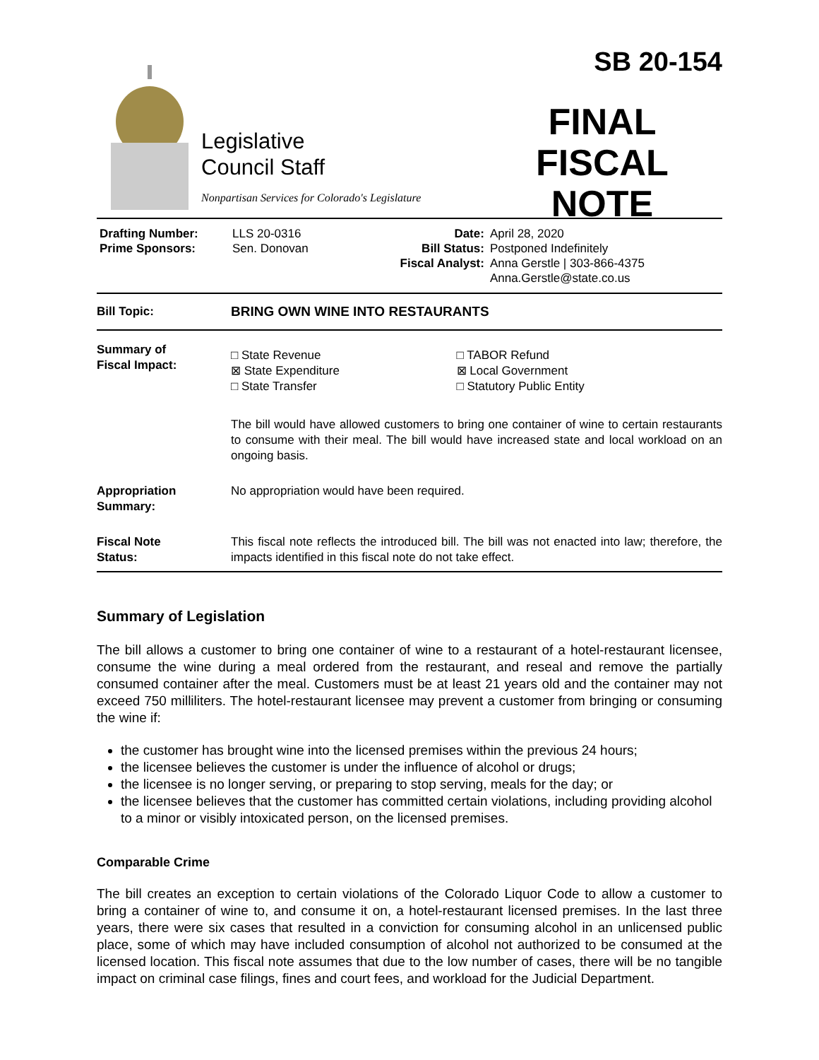Legislative
Council Staff
Nonpartisan Services for Colorado's Legislature
SB 20-154
FINAL
FISCAL NOTE
| Drafting Number: Prime Sponsors: | LLS 20-0316 Sen. Donovan | Date: Bill Status: Fiscal Analyst: | April 28, 2020 Postponed Indefinitely Anna Gerstle / 303-866-4375 Anna.Gerstle@state.co.us |
| Bill Topic: | BRING OWN WINE INTO RESTAURANTS |
| Summary of Fiscal Impact: | / □ State Revenue ⊠ State Expenditure □ State Transfer / □ TABOR Refund ⊠ Local Government □ Statutory Public Entity / The bill would have allowed customers to bring one container of wine to certain restaurants to consume with their meal. The bill would have increased state and local workload on an ongoing basis. |
| Appropriation Summary: | No appropriation would have been required. |
| Fiscal Note Status: | This fiscal note reflects the introduced bill. The bill was not enacted into law; therefore, the impacts identified in this fiscal note do not take effect. |
Summary of Legislation
The bill allows a customer to bring one container of wine to a restaurant of a hotel-restaurant licensee, consume the wine during a meal ordered from the restaurant, and reseal and remove the partially consumed container after the meal. Customers must be at least 21 years old and the container may not exceed 750 milliliters. The hotel-restaurant licensee may prevent a customer from bringing or consuming the wine if:
the customer has brought wine into the licensed premises within the previous 24 hours;
the licensee believes the customer is under the influence of alcohol or drugs;
the licensee is no longer serving, or preparing to stop serving, meals for the day; or
the licensee believes that the customer has committed certain violations, including providing alcohol to a minor or visibly intoxicated person, on the licensed premises.
Comparable Crime
The bill creates an exception to certain violations of the Colorado Liquor Code to allow a customer to bring a container of wine to, and consume it on, a hotel-restaurant licensed premises. In the last three years, there were six cases that resulted in a conviction for consuming alcohol in an unlicensed public place, some of which may have included consumption of alcohol not authorized to be consumed at the licensed location. This fiscal note assumes that due to the low number of cases, there will be no tangible impact on criminal case filings, fines and court fees, and workload for the Judicial Department.